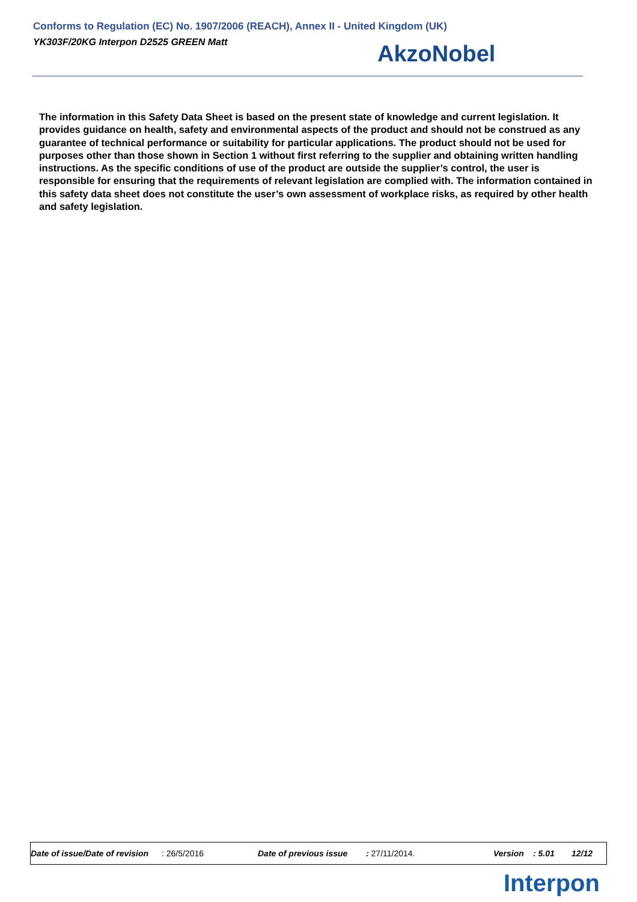Conforms to Regulation (EC) No. 1907/2006 (REACH), Annex II - United Kingdom (UK)
YK303F/20KG Interpon D2525 GREEN Matt
AkzoNobel
The information in this Safety Data Sheet is based on the present state of knowledge and current legislation. It provides guidance on health, safety and environmental aspects of the product and should not be construed as any guarantee of technical performance or suitability for particular applications. The product should not be used for purposes other than those shown in Section 1 without first referring to the supplier and obtaining written handling instructions. As the specific conditions of use of the product are outside the supplier’s control, the user is responsible for ensuring that the requirements of relevant legislation are complied with. The information contained in this safety data sheet does not constitute the user’s own assessment of workplace risks, as required by other health and safety legislation.
Date of issue/Date of revision : 26/5/2016 Date of previous issue : 27/11/2014. Version : 5.01 12/12
Interpon